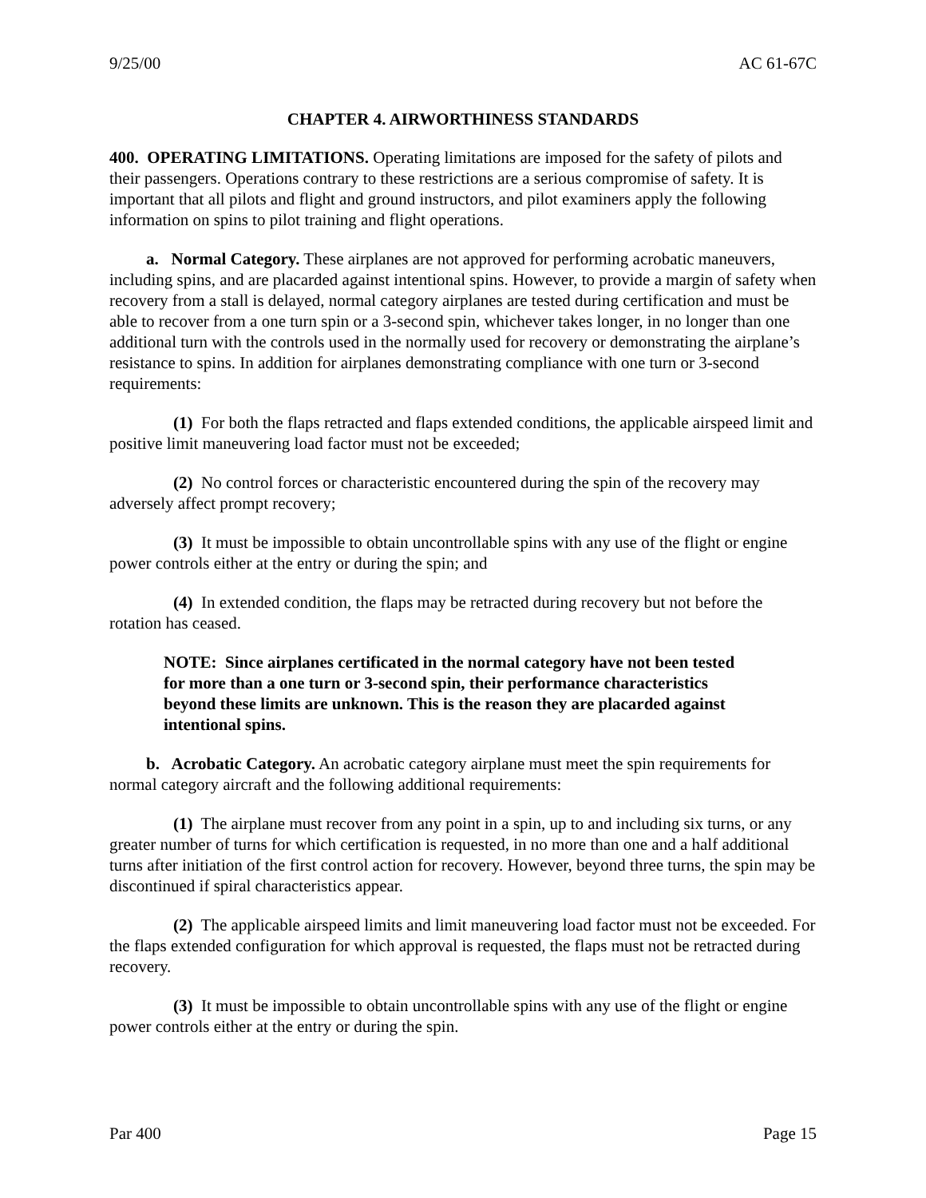9/25/00 AC 61-67C
CHAPTER 4. AIRWORTHINESS STANDARDS
400. OPERATING LIMITATIONS. Operating limitations are imposed for the safety of pilots and their passengers. Operations contrary to these restrictions are a serious compromise of safety. It is important that all pilots and flight and ground instructors, and pilot examiners apply the following information on spins to pilot training and flight operations.
a. Normal Category. These airplanes are not approved for performing acrobatic maneuvers, including spins, and are placarded against intentional spins. However, to provide a margin of safety when recovery from a stall is delayed, normal category airplanes are tested during certification and must be able to recover from a one turn spin or a 3-second spin, whichever takes longer, in no longer than one additional turn with the controls used in the normally used for recovery or demonstrating the airplane’s resistance to spins. In addition for airplanes demonstrating compliance with one turn or 3-second requirements:
(1) For both the flaps retracted and flaps extended conditions, the applicable airspeed limit and positive limit maneuvering load factor must not be exceeded;
(2) No control forces or characteristic encountered during the spin of the recovery may adversely affect prompt recovery;
(3) It must be impossible to obtain uncontrollable spins with any use of the flight or engine power controls either at the entry or during the spin; and
(4) In extended condition, the flaps may be retracted during recovery but not before the rotation has ceased.
NOTE: Since airplanes certificated in the normal category have not been tested for more than a one turn or 3-second spin, their performance characteristics beyond these limits are unknown. This is the reason they are placarded against intentional spins.
b. Acrobatic Category. An acrobatic category airplane must meet the spin requirements for normal category aircraft and the following additional requirements:
(1) The airplane must recover from any point in a spin, up to and including six turns, or any greater number of turns for which certification is requested, in no more than one and a half additional turns after initiation of the first control action for recovery. However, beyond three turns, the spin may be discontinued if spiral characteristics appear.
(2) The applicable airspeed limits and limit maneuvering load factor must not be exceeded. For the flaps extended configuration for which approval is requested, the flaps must not be retracted during recovery.
(3) It must be impossible to obtain uncontrollable spins with any use of the flight or engine power controls either at the entry or during the spin.
Par 400 Page 15